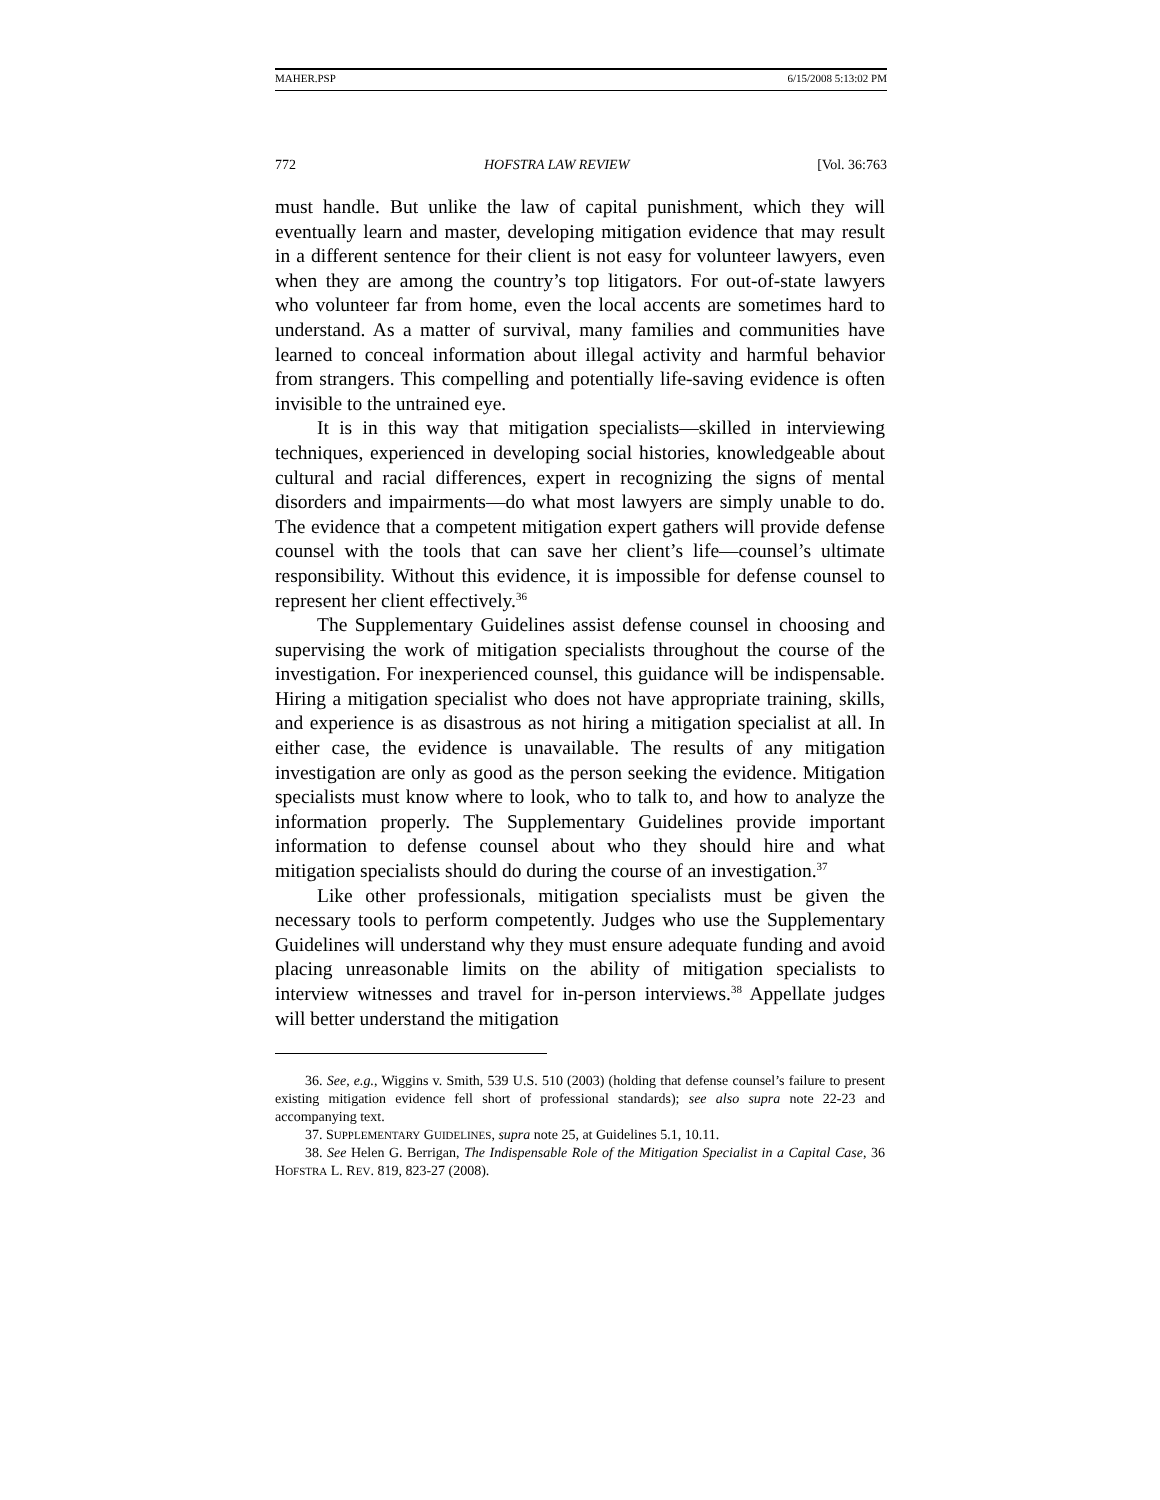MAHER.PSP 6/15/2008 5:13:02 PM
772 HOFSTRA LAW REVIEW [Vol. 36:763
must handle. But unlike the law of capital punishment, which they will eventually learn and master, developing mitigation evidence that may result in a different sentence for their client is not easy for volunteer lawyers, even when they are among the country’s top litigators. For out-of-state lawyers who volunteer far from home, even the local accents are sometimes hard to understand. As a matter of survival, many families and communities have learned to conceal information about illegal activity and harmful behavior from strangers. This compelling and potentially life-saving evidence is often invisible to the untrained eye.
It is in this way that mitigation specialists—skilled in interviewing techniques, experienced in developing social histories, knowledgeable about cultural and racial differences, expert in recognizing the signs of mental disorders and impairments—do what most lawyers are simply unable to do. The evidence that a competent mitigation expert gathers will provide defense counsel with the tools that can save her client’s life—counsel’s ultimate responsibility. Without this evidence, it is impossible for defense counsel to represent her client effectively.<sup>36</sup>
The Supplementary Guidelines assist defense counsel in choosing and supervising the work of mitigation specialists throughout the course of the investigation. For inexperienced counsel, this guidance will be indispensable. Hiring a mitigation specialist who does not have appropriate training, skills, and experience is as disastrous as not hiring a mitigation specialist at all. In either case, the evidence is unavailable. The results of any mitigation investigation are only as good as the person seeking the evidence. Mitigation specialists must know where to look, who to talk to, and how to analyze the information properly. The Supplementary Guidelines provide important information to defense counsel about who they should hire and what mitigation specialists should do during the course of an investigation.<sup>37</sup>
Like other professionals, mitigation specialists must be given the necessary tools to perform competently. Judges who use the Supplementary Guidelines will understand why they must ensure adequate funding and avoid placing unreasonable limits on the ability of mitigation specialists to interview witnesses and travel for in-person interviews.<sup>38</sup> Appellate judges will better understand the mitigation
36. See, e.g., Wiggins v. Smith, 539 U.S. 510 (2003) (holding that defense counsel’s failure to present existing mitigation evidence fell short of professional standards); see also supra note 22-23 and accompanying text.
37. SUPPLEMENTARY GUIDELINES, supra note 25, at Guidelines 5.1, 10.11.
38. See Helen G. Berrigan, The Indispensable Role of the Mitigation Specialist in a Capital Case, 36 HOFSTRA L. REV. 819, 823-27 (2008).